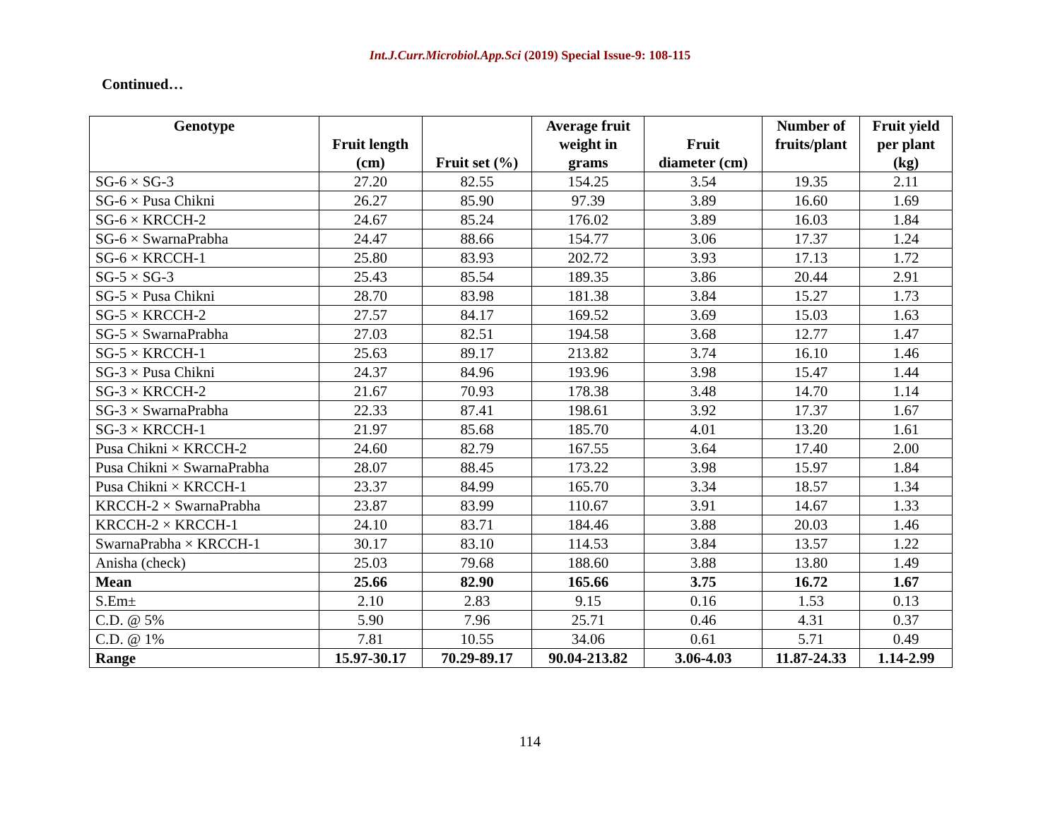Int.J.Curr.Microbiol.App.Sci (2019) Special Issue-9: 108-115
Continued…
| Genotype | Fruit length (cm) | Fruit set (%) | Average fruit weight in grams | Fruit diameter (cm) | Number of fruits/plant | Fruit yield per plant (kg) |
| --- | --- | --- | --- | --- | --- | --- |
| SG-6 × SG-3 | 27.20 | 82.55 | 154.25 | 3.54 | 19.35 | 2.11 |
| SG-6 × Pusa Chikni | 26.27 | 85.90 | 97.39 | 3.89 | 16.60 | 1.69 |
| SG-6 × KRCCH-2 | 24.67 | 85.24 | 176.02 | 3.89 | 16.03 | 1.84 |
| SG-6 × SwarnaPrabha | 24.47 | 88.66 | 154.77 | 3.06 | 17.37 | 1.24 |
| SG-6 × KRCCH-1 | 25.80 | 83.93 | 202.72 | 3.93 | 17.13 | 1.72 |
| SG-5 × SG-3 | 25.43 | 85.54 | 189.35 | 3.86 | 20.44 | 2.91 |
| SG-5 × Pusa Chikni | 28.70 | 83.98 | 181.38 | 3.84 | 15.27 | 1.73 |
| SG-5 × KRCCH-2 | 27.57 | 84.17 | 169.52 | 3.69 | 15.03 | 1.63 |
| SG-5 × SwarnaPrabha | 27.03 | 82.51 | 194.58 | 3.68 | 12.77 | 1.47 |
| SG-5 × KRCCH-1 | 25.63 | 89.17 | 213.82 | 3.74 | 16.10 | 1.46 |
| SG-3 × Pusa Chikni | 24.37 | 84.96 | 193.96 | 3.98 | 15.47 | 1.44 |
| SG-3 × KRCCH-2 | 21.67 | 70.93 | 178.38 | 3.48 | 14.70 | 1.14 |
| SG-3 × SwarnaPrabha | 22.33 | 87.41 | 198.61 | 3.92 | 17.37 | 1.67 |
| SG-3 × KRCCH-1 | 21.97 | 85.68 | 185.70 | 4.01 | 13.20 | 1.61 |
| Pusa Chikni × KRCCH-2 | 24.60 | 82.79 | 167.55 | 3.64 | 17.40 | 2.00 |
| Pusa Chikni × SwarnaPrabha | 28.07 | 88.45 | 173.22 | 3.98 | 15.97 | 1.84 |
| Pusa Chikni × KRCCH-1 | 23.37 | 84.99 | 165.70 | 3.34 | 18.57 | 1.34 |
| KRCCH-2 × SwarnaPrabha | 23.87 | 83.99 | 110.67 | 3.91 | 14.67 | 1.33 |
| KRCCH-2 × KRCCH-1 | 24.10 | 83.71 | 184.46 | 3.88 | 20.03 | 1.46 |
| SwarnaPrabha × KRCCH-1 | 30.17 | 83.10 | 114.53 | 3.84 | 13.57 | 1.22 |
| Anisha (check) | 25.03 | 79.68 | 188.60 | 3.88 | 13.80 | 1.49 |
| Mean | 25.66 | 82.90 | 165.66 | 3.75 | 16.72 | 1.67 |
| S.Em± | 2.10 | 2.83 | 9.15 | 0.16 | 1.53 | 0.13 |
| C.D. @ 5% | 5.90 | 7.96 | 25.71 | 0.46 | 4.31 | 0.37 |
| C.D. @ 1% | 7.81 | 10.55 | 34.06 | 0.61 | 5.71 | 0.49 |
| Range | 15.97-30.17 | 70.29-89.17 | 90.04-213.82 | 3.06-4.03 | 11.87-24.33 | 1.14-2.99 |
114